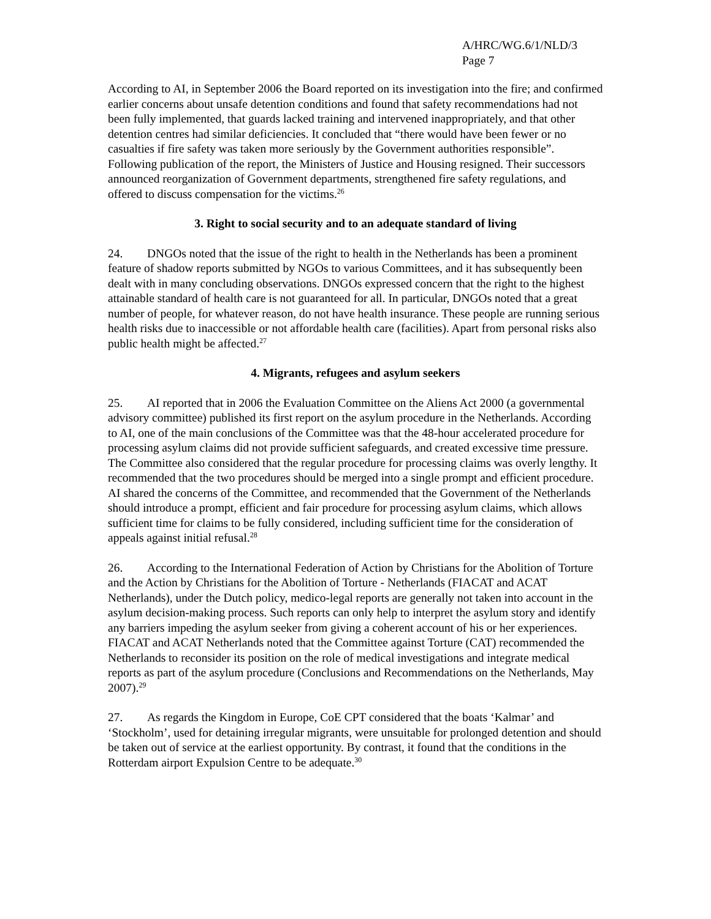A/HRC/WG.6/1/NLD/3
Page 7
According to AI, in September 2006 the Board reported on its investigation into the fire; and confirmed earlier concerns about unsafe detention conditions and found that safety recommendations had not been fully implemented, that guards lacked training and intervened inappropriately, and that other detention centres had similar deficiencies. It concluded that “there would have been fewer or no casualties if fire safety was taken more seriously by the Government authorities responsible”. Following publication of the report, the Ministers of Justice and Housing resigned. Their successors announced reorganization of Government departments, strengthened fire safety regulations, and offered to discuss compensation for the victims.<sup>26</sup>
3. Right to social security and to an adequate standard of living
24. DNGOs noted that the issue of the right to health in the Netherlands has been a prominent feature of shadow reports submitted by NGOs to various Committees, and it has subsequently been dealt with in many concluding observations. DNGOs expressed concern that the right to the highest attainable standard of health care is not guaranteed for all. In particular, DNGOs noted that a great number of people, for whatever reason, do not have health insurance. These people are running serious health risks due to inaccessible or not affordable health care (facilities). Apart from personal risks also public health might be affected.<sup>27</sup>
4. Migrants, refugees and asylum seekers
25. AI reported that in 2006 the Evaluation Committee on the Aliens Act 2000 (a governmental advisory committee) published its first report on the asylum procedure in the Netherlands. According to AI, one of the main conclusions of the Committee was that the 48-hour accelerated procedure for processing asylum claims did not provide sufficient safeguards, and created excessive time pressure. The Committee also considered that the regular procedure for processing claims was overly lengthy. It recommended that the two procedures should be merged into a single prompt and efficient procedure. AI shared the concerns of the Committee, and recommended that the Government of the Netherlands should introduce a prompt, efficient and fair procedure for processing asylum claims, which allows sufficient time for claims to be fully considered, including sufficient time for the consideration of appeals against initial refusal.<sup>28</sup>
26. According to the International Federation of Action by Christians for the Abolition of Torture and the Action by Christians for the Abolition of Torture - Netherlands (FIACAT and ACAT Netherlands), under the Dutch policy, medico-legal reports are generally not taken into account in the asylum decision-making process. Such reports can only help to interpret the asylum story and identify any barriers impeding the asylum seeker from giving a coherent account of his or her experiences. FIACAT and ACAT Netherlands noted that the Committee against Torture (CAT) recommended the Netherlands to reconsider its position on the role of medical investigations and integrate medical reports as part of the asylum procedure (Conclusions and Recommendations on the Netherlands, May 2007).<sup>29</sup>
27. As regards the Kingdom in Europe, CoE CPT considered that the boats ‘Kalmar’ and ‘Stockholm’, used for detaining irregular migrants, were unsuitable for prolonged detention and should be taken out of service at the earliest opportunity. By contrast, it found that the conditions in the Rotterdam airport Expulsion Centre to be adequate.<sup>30</sup>